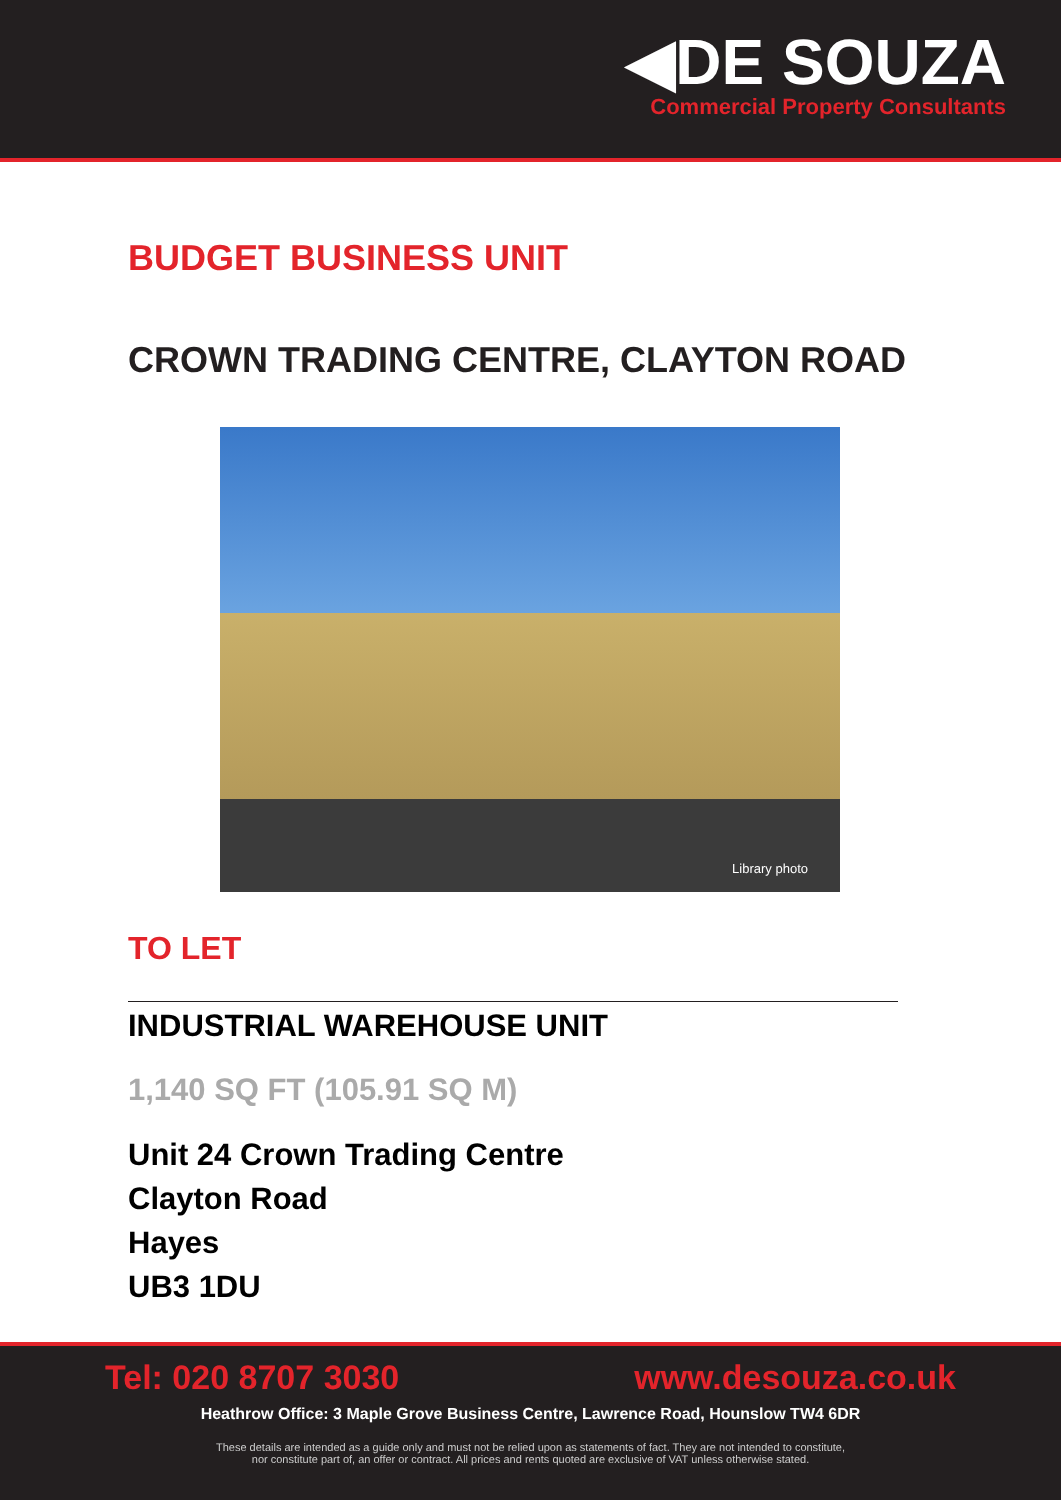◀DE SOUZA
Commercial Property Consultants
BUDGET BUSINESS UNIT
CROWN TRADING CENTRE, CLAYTON ROAD
Library photo
TO LET
INDUSTRIAL WAREHOUSE UNIT
1,140 SQ FT (105.91 SQ M)
Unit 24 Crown Trading Centre
Clayton Road
Hayes
UB3 1DU
Tel: 020 8707 3030 www.desouza.co.uk
Heathrow Office: 3 Maple Grove Business Centre, Lawrence Road, Hounslow TW4 6DR
These details are intended as a guide only and must not be relied upon as statements of fact. They are not intended to constitute,
nor constitute part of, an offer or contract. All prices and rents quoted are exclusive of VAT unless otherwise stated.